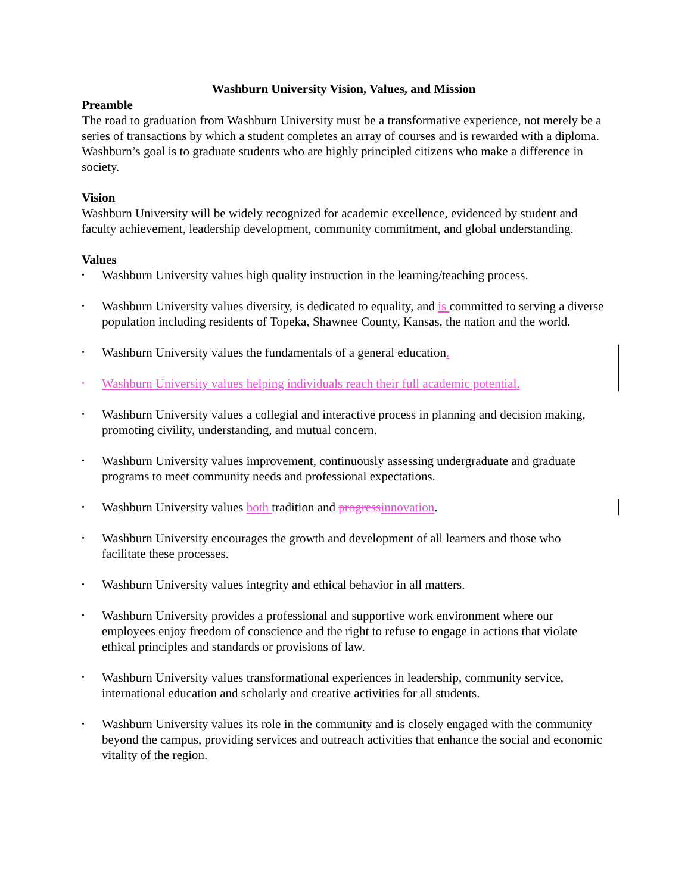Washburn University Vision, Values, and Mission
Preamble
The road to graduation from Washburn University must be a transformative experience, not merely be a series of transactions by which a student completes an array of courses and is rewarded with a diploma. Washburn’s goal is to graduate students who are highly principled citizens who make a difference in society.
Vision
Washburn University will be widely recognized for academic excellence, evidenced by student and faculty achievement, leadership development, community commitment, and global understanding.
Values
• Washburn University values high quality instruction in the learning/teaching process.
• Washburn University values diversity, is dedicated to equality, and is committed to serving a diverse population including residents of Topeka, Shawnee County, Kansas, the nation and the world.
• Washburn University values the fundamentals of a general education.
• Washburn University values helping individuals reach their full academic potential.
• Washburn University values a collegial and interactive process in planning and decision making, promoting civility, understanding, and mutual concern.
• Washburn University values improvement, continuously assessing undergraduate and graduate programs to meet community needs and professional expectations.
• Washburn University values both tradition and progress innovation.
• Washburn University encourages the growth and development of all learners and those who facilitate these processes.
• Washburn University values integrity and ethical behavior in all matters.
• Washburn University provides a professional and supportive work environment where our employees enjoy freedom of conscience and the right to refuse to engage in actions that violate ethical principles and standards or provisions of law.
• Washburn University values transformational experiences in leadership, community service, international education and scholarly and creative activities for all students.
• Washburn University values its role in the community and is closely engaged with the community beyond the campus, providing services and outreach activities that enhance the social and economic vitality of the region.